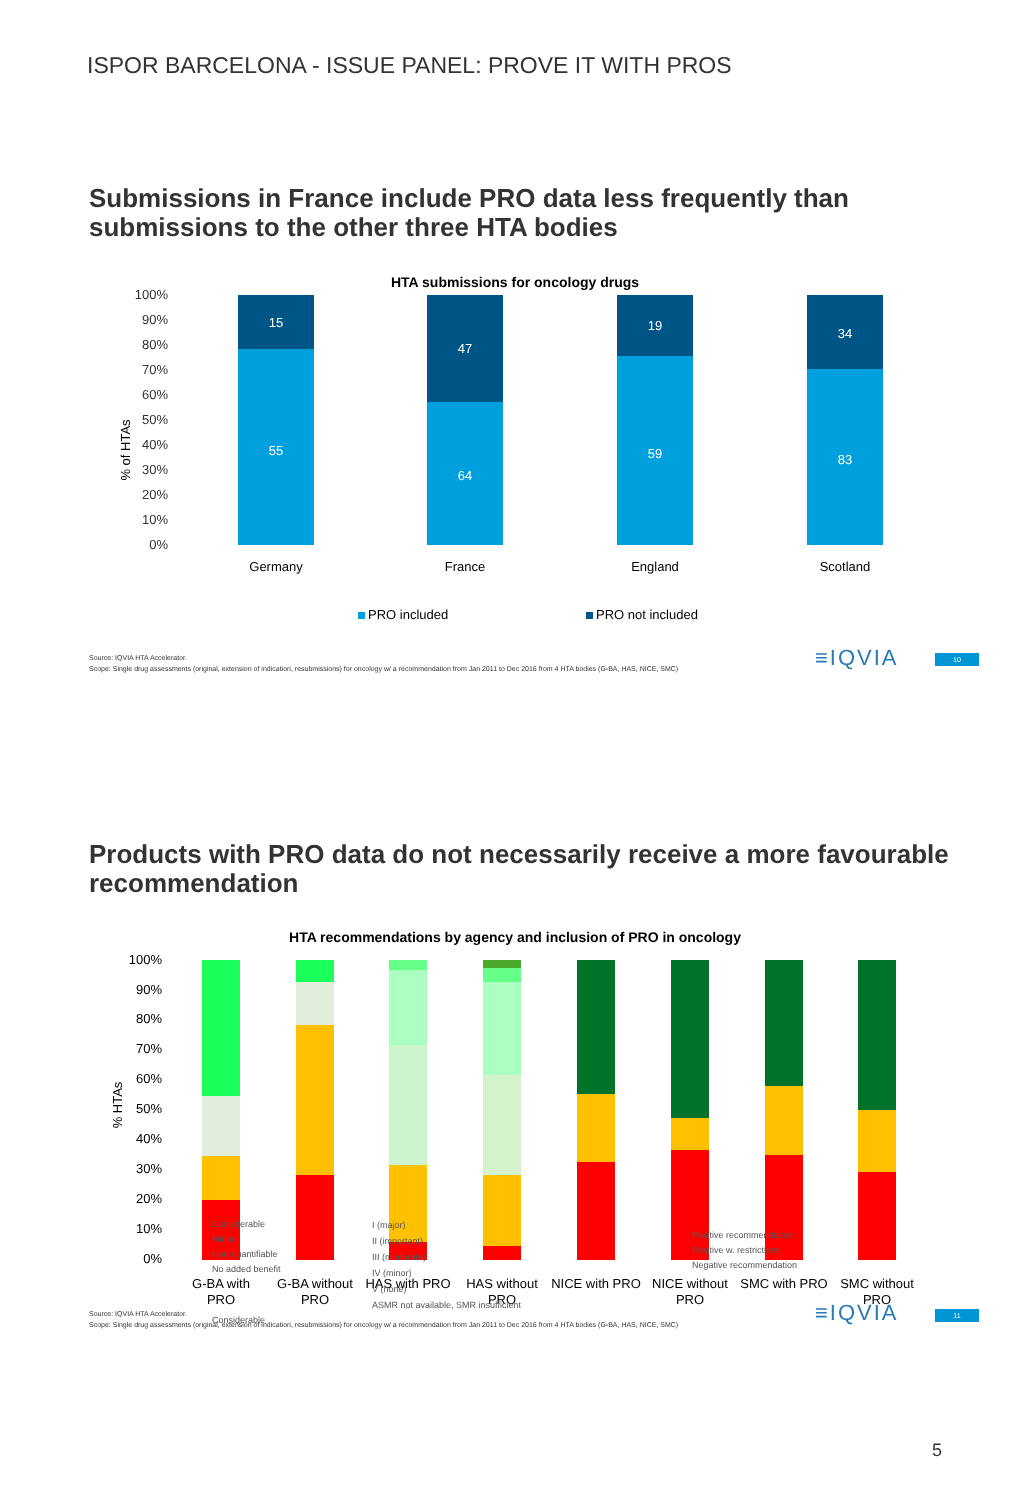ISPOR BARCELONA - ISSUE PANEL: PROVE IT WITH PROS
Submissions in France include PRO data less frequently than submissions to the other three HTA bodies
HTA submissions for oncology drugs
100%
90%
80%
70%
60%
50%
40%
30%
20%
10%
0%
% of HTAs
15
55
47
64
19
59
34
83
Germany
France
England
Scotland
PRO included
PRO not included
Source: IQVIA HTA Accelerator.
Scope: Single drug assessments (original, extension of indication, resubmissions) for oncology w/ a recommendation from Jan 2011 to Dec 2016 from 4 HTA bodies (G-BA, HAS, NICE, SMC)
≡IQVIA 10
Products with PRO data do not necessarily receive a more favourable recommendation
HTA recommendations by agency and inclusion of PRO in oncology
100%
90%
80%
70%
60%
50%
40%
30%
20%
10%
0%
% HTAs
G-BA with
PRO
G-BA without
PRO
HAS with PRO
HAS without
PRO
NICE with PRO
NICE without
PRO
SMC with PRO
SMC without
PRO
Considerable
Considerable
Minor
Non-quantifiable
No added benefit
I (major)
II (important)
III (moderate)
IV (minor)
V (none)
ASMR not available, SMR insufficient
Positive recommendation
Positive w. restrictions
Negative recommendation
Source: IQVIA HTA Accelerator.
Scope: Single drug assessments (original, extension of indication, resubmissions) for oncology w/ a recommendation from Jan 2011 to Dec 2016 from 4 HTA bodies (G-BA, HAS, NICE, SMC)
≡IQVIA 11
5